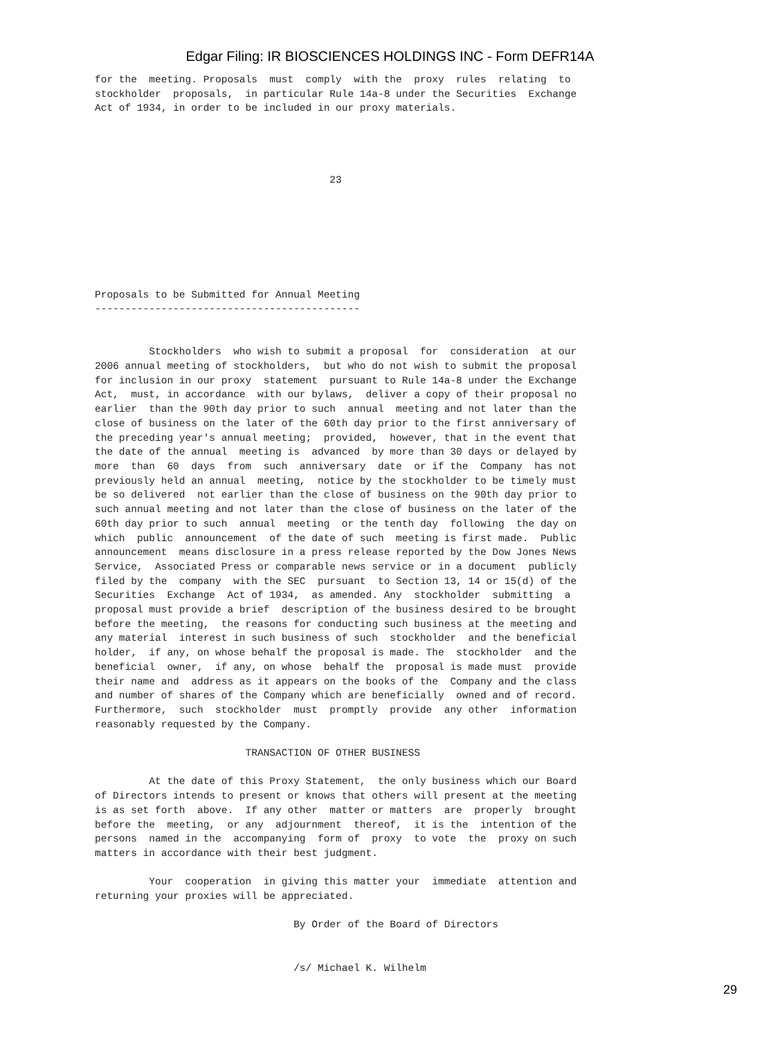Edgar Filing: IR BIOSCIENCES HOLDINGS INC - Form DEFR14A
for the  meeting. Proposals  must  comply  with the  proxy  rules  relating  to
stockholder  proposals,  in particular Rule 14a-8 under the Securities  Exchange
Act of 1934, in order to be included in our proxy materials.




                                       23







Proposals to be Submitted for Annual Meeting
--------------------------------------------


         Stockholders  who wish to submit a proposal  for  consideration  at our
2006 annual meeting of stockholders,  but who do not wish to submit the proposal
for inclusion in our proxy  statement  pursuant to Rule 14a-8 under the Exchange
Act,  must, in accordance  with our bylaws,  deliver a copy of their proposal no
earlier  than the 90th day prior to such  annual  meeting and not later than the
close of business on the later of the 60th day prior to the first anniversary of
the preceding year's annual meeting;  provided,  however, that in the event that
the date of the annual  meeting is  advanced  by more than 30 days or delayed by
more  than  60  days  from  such  anniversary  date  or if the  Company  has not
previously held an annual  meeting,  notice by the stockholder to be timely must
be so delivered  not earlier than the close of business on the 90th day prior to
such annual meeting and not later than the close of business on the later of the
60th day prior to such  annual  meeting  or the tenth day  following  the day on
which  public  announcement  of the date of such  meeting is first made.  Public
announcement  means disclosure in a press release reported by the Dow Jones News
Service,  Associated Press or comparable news service or in a document  publicly
filed by the  company  with the SEC  pursuant  to Section 13, 14 or 15(d) of the
Securities  Exchange  Act of 1934,  as amended. Any  stockholder  submitting  a
proposal must provide a brief  description of the business desired to be brought
before the meeting,  the reasons for conducting such business at the meeting and
any material  interest in such business of such  stockholder  and the beneficial
holder,  if any, on whose behalf the proposal is made. The  stockholder  and the
beneficial  owner,  if any, on whose  behalf the  proposal is made must  provide
their name and  address as it appears on the books of the  Company and the class
and number of shares of the Company which are beneficially  owned and of record.
Furthermore,  such  stockholder  must  promptly  provide  any other  information
reasonably requested by the Company.

                         TRANSACTION OF OTHER BUSINESS

         At the date of this Proxy Statement,  the only business which our Board
of Directors intends to present or knows that others will present at the meeting
is as set forth  above.  If any other  matter or matters  are  properly  brought
before the  meeting,  or any  adjournment  thereof,  it is the  intention of the
persons  named in the  accompanying  form of  proxy  to vote  the  proxy on such
matters in accordance with their best judgment.

         Your  cooperation  in giving this matter your  immediate  attention and
returning your proxies will be appreciated.

                                 By Order of the Board of Directors


                                 /s/ Michael K. Wilhelm
29